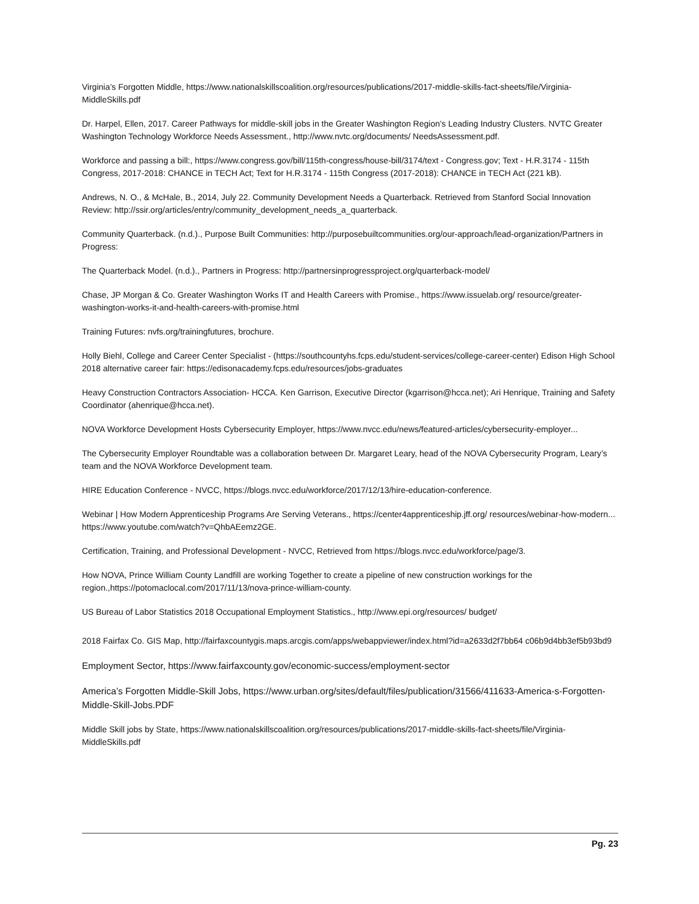Virginia’s Forgotten Middle, https://www.nationalskillscoalition.org/resources/publications/2017-middle-skills-fact-sheets/file/Virginia-MiddleSkills.pdf
Dr. Harpel, Ellen, 2017. Career Pathways for middle-skill jobs in the Greater Washington Region’s Leading Industry Clusters. NVTC Greater Washington Technology Workforce Needs Assessment., http://www.nvtc.org/documents/ NeedsAssessment.pdf.
Workforce and passing a bill:, https://www.congress.gov/bill/115th-congress/house-bill/3174/text - Congress.gov; Text - H.R.3174 - 115th Congress, 2017-2018: CHANCE in TECH Act; Text for H.R.3174 - 115th Congress (2017-2018): CHANCE in TECH Act (221 kB).
Andrews, N. O., & McHale, B., 2014, July 22. Community Development Needs a Quarterback. Retrieved from Stanford Social Innovation Review: http://ssir.org/articles/entry/community_development_needs_a_quarterback.
Community Quarterback. (n.d.)., Purpose Built Communities: http://purposebuiltcommunities.org/our-approach/lead-organization/Partners in Progress:
The Quarterback Model. (n.d.)., Partners in Progress: http://partnersinprogressproject.org/quarterback-model/
Chase, JP Morgan & Co. Greater Washington Works IT and Health Careers with Promise., https://www.issuelab.org/ resource/greater-washington-works-it-and-health-careers-with-promise.html
Training Futures: nvfs.org/trainingfutures, brochure.
Holly Biehl, College and Career Center Specialist - (https://southcountyhs.fcps.edu/student-services/college-career-center) Edison High School 2018 alternative career fair: https://edisonacademy.fcps.edu/resources/jobs-graduates
Heavy Construction Contractors Association- HCCA. Ken Garrison, Executive Director (kgarrison@hcca.net); Ari Henrique, Training and Safety Coordinator (ahenrique@hcca.net).
NOVA Workforce Development Hosts Cybersecurity Employer, https://www.nvcc.edu/news/featured-articles/cybersecurity-employer...
The Cybersecurity Employer Roundtable was a collaboration between Dr. Margaret Leary, head of the NOVA Cybersecurity Program, Leary’s team and the NOVA Workforce Development team.
HIRE Education Conference - NVCC, https://blogs.nvcc.edu/workforce/2017/12/13/hire-education-conference.
Webinar | How Modern Apprenticeship Programs Are Serving Veterans., https://center4apprenticeship.jff.org/ resources/webinar-how-modern... https://www.youtube.com/watch?v=QhbAEemz2GE.
Certification, Training, and Professional Development - NVCC, Retrieved from https://blogs.nvcc.edu/workforce/page/3.
How NOVA, Prince William County Landfill are working Together to create a pipeline of new construction workings for the region.,https://potomaclocal.com/2017/11/13/nova-prince-william-county.
US Bureau of Labor Statistics 2018 Occupational Employment Statistics., http://www.epi.org/resources/ budget/
2018 Fairfax Co. GIS Map, http://fairfaxcountygis.maps.arcgis.com/apps/webappviewer/index.html?id=a2633d2f7bb64 c06b9d4bb3ef5b93bd9
Employment Sector, https://www.fairfaxcounty.gov/economic-success/employment-sector
America’s Forgotten Middle-Skill Jobs, https://www.urban.org/sites/default/files/publication/31566/411633-America-s-Forgotten-Middle-Skill-Jobs.PDF
Middle Skill jobs by State, https://www.nationalskillscoalition.org/resources/publications/2017-middle-skills-fact-sheets/file/Virginia-MiddleSkills.pdf
Pg. 23